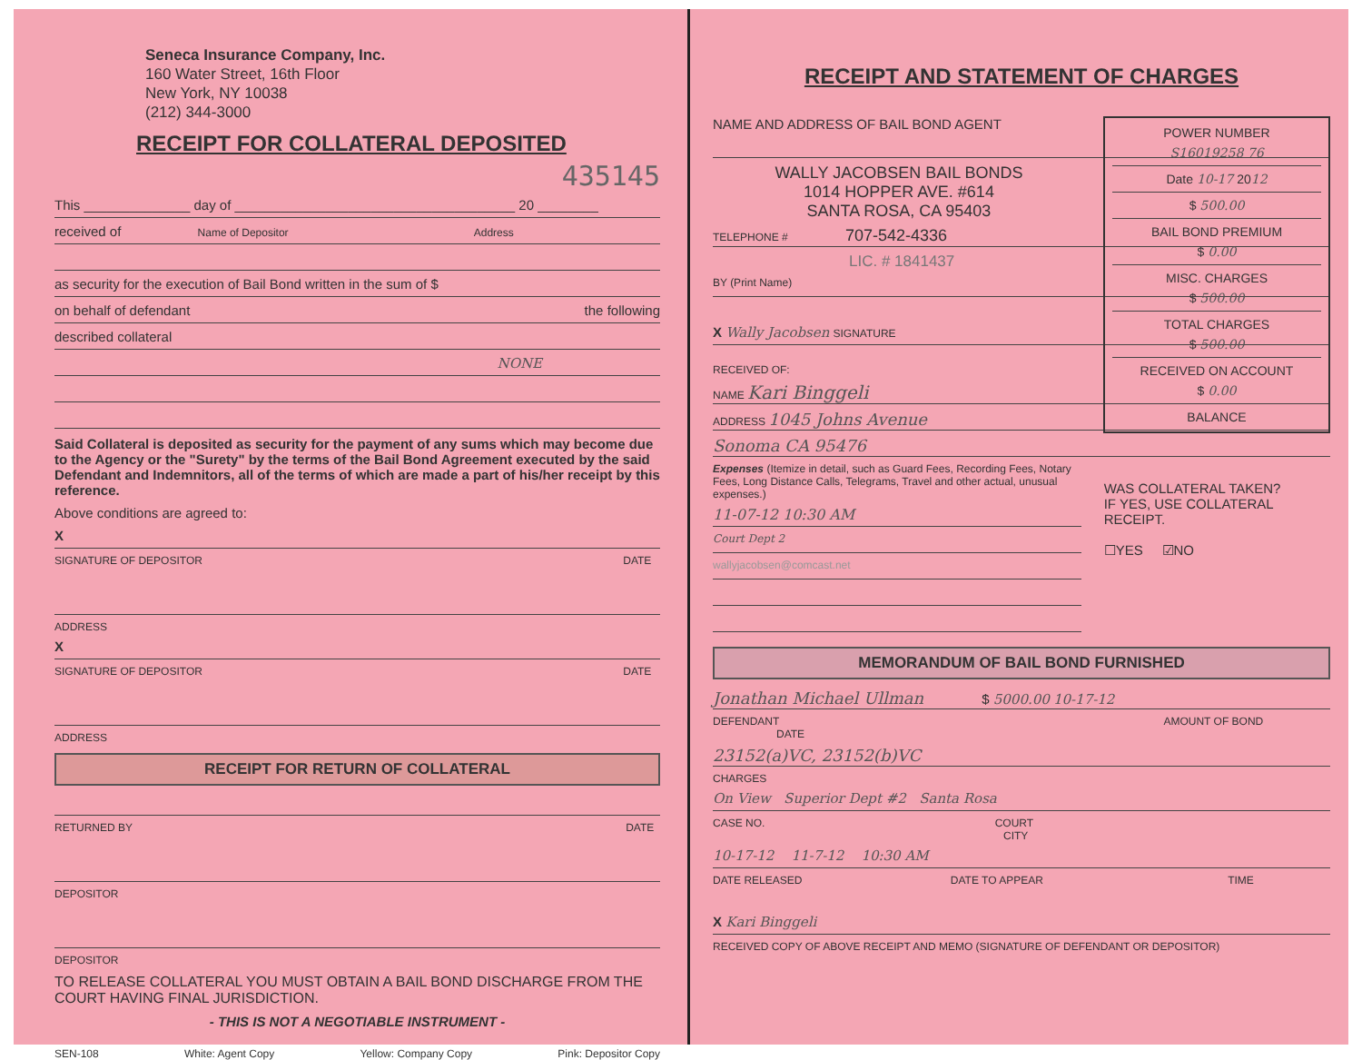Seneca Insurance Company, Inc.
160 Water Street, 16th Floor
New York, NY 10038
(212) 344-3000
RECEIPT FOR COLLATERAL DEPOSITED
435145
This ______________ day of _____________________________________ 20 ________
received of Name of Depositor Address
as security for the execution of Bail Bond written in the sum of $
on behalf of defendant the following
described collateral
NONE
Said Collateral is deposited as security for the payment of any sums which may become due to the Agency or the "Surety" by the terms of the Bail Bond Agreement executed by the said Defendant and Indemnitors, all of the terms of which are made a part of his/her receipt by this reference.
Above conditions are agreed to:
X
SIGNATURE OF DEPOSITOR DATE
ADDRESS
X
SIGNATURE OF DEPOSITOR DATE
ADDRESS
RECEIPT FOR RETURN OF COLLATERAL
RETURNED BY DATE
DEPOSITOR
DEPOSITOR
TO RELEASE COLLATERAL YOU MUST OBTAIN A BAIL BOND DISCHARGE FROM THE COURT HAVING FINAL JURISDICTION.
- THIS IS NOT A NEGOTIABLE INSTRUMENT -
SEN-108 White: Agent Copy Yellow: Company Copy Pink: Depositor Copy
RECEIPT AND STATEMENT OF CHARGES
POWER NUMBER
S16019258 76
Date 10-17 2012
$ 500.00
BAIL BOND PREMIUM
$ 0.00
MISC. CHARGES
$ 500.00
TOTAL CHARGES
$ 500.00
RECEIVED ON ACCOUNT
$ 0.00
BALANCE
NAME AND ADDRESS OF BAIL BOND AGENT
WALLY JACOBSEN BAIL BONDS
1014 HOPPER AVE. #614
SANTA ROSA, CA 95403
TELEPHONE # 707-542-4336
LIC. # 1841437
BY (Print Name)
X Wally Jacobsen SIGNATURE
RECEIVED OF:
NAME Kari Binggeli
ADDRESS 1045 Johns Avenue
Sonoma CA 95476
Expenses (Itemize in detail, such as Guard Fees, Recording Fees, Notary Fees, Long Distance Calls, Telegrams, Travel and other actual, unusual expenses.)
11-07-12 10:30 AM
Court Dept 2
wallyjacobsen@comcast.net
WAS COLLATERAL TAKEN?
IF YES, USE COLLATERAL RECEIPT.
☐YES ☑NO
MEMORANDUM OF BAIL BOND FURNISHED
Jonathan Michael Ullman $ 5000.00 10-17-12
DEFENDANT AMOUNT OF BOND DATE
23152(a)VC, 23152(b)VC
CHARGES
On View Superior Dept #2 Santa Rosa
CASE NO. COURT CITY
10-17-12 11-7-12 10:30 AM
DATE RELEASED DATE TO APPEAR TIME
X Kari Binggeli
RECEIVED COPY OF ABOVE RECEIPT AND MEMO (SIGNATURE OF DEFENDANT OR DEPOSITOR)